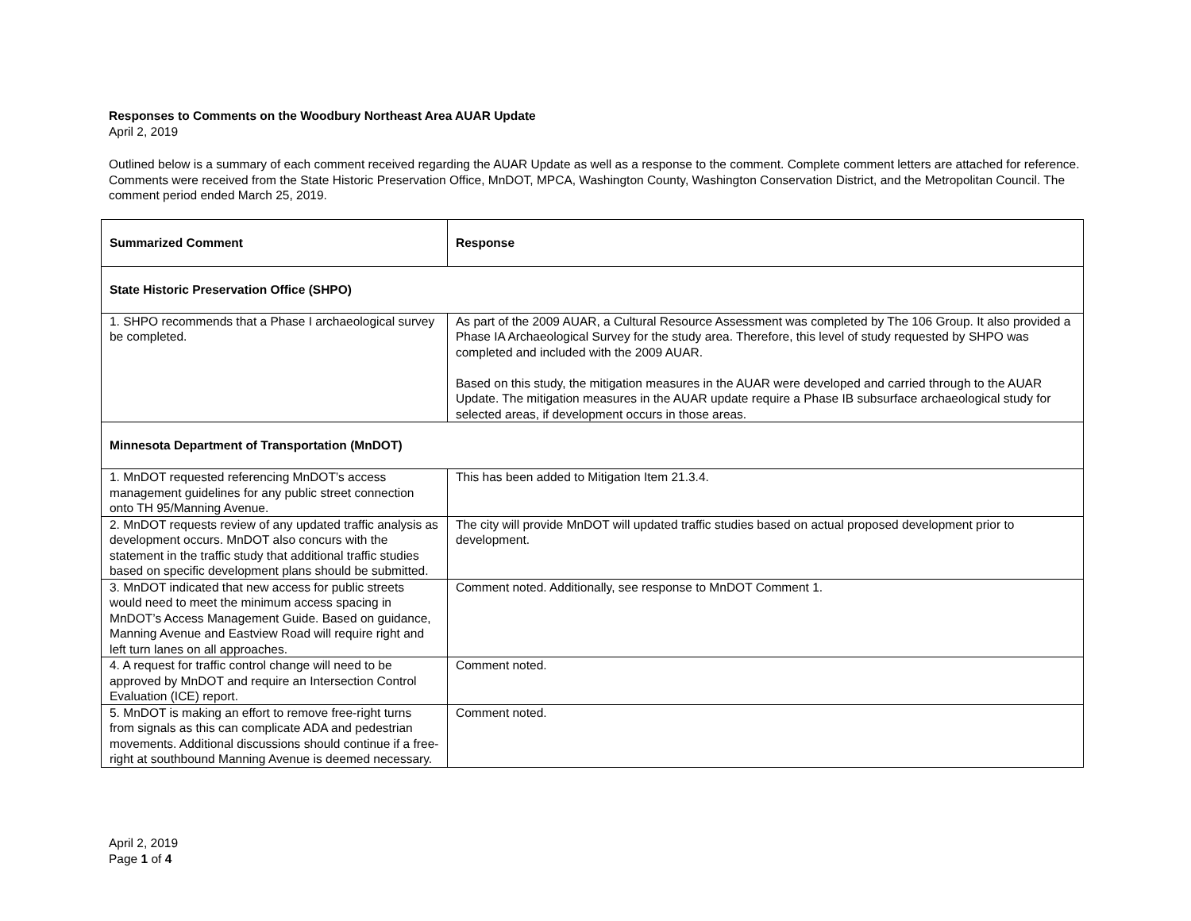Responses to Comments on the Woodbury Northeast Area AUAR Update
April 2, 2019
Outlined below is a summary of each comment received regarding the AUAR Update as well as a response to the comment. Complete comment letters are attached for reference. Comments were received from the State Historic Preservation Office, MnDOT, MPCA, Washington County, Washington Conservation District, and the Metropolitan Council. The comment period ended March 25, 2019.
| Summarized Comment | Response |
| --- | --- |
| State Historic Preservation Office (SHPO) | |
| 1. SHPO recommends that a Phase I archaeological survey be completed. | As part of the 2009 AUAR, a Cultural Resource Assessment was completed by The 106 Group. It also provided a Phase IA Archaeological Survey for the study area. Therefore, this level of study requested by SHPO was completed and included with the 2009 AUAR. Based on this study, the mitigation measures in the AUAR were developed and carried through to the AUAR Update. The mitigation measures in the AUAR update require a Phase IB subsurface archaeological study for selected areas, if development occurs in those areas. |
| Minnesota Department of Transportation (MnDOT) | |
| 1. MnDOT requested referencing MnDOT’s access management guidelines for any public street connection onto TH 95/Manning Avenue. | This has been added to Mitigation Item 21.3.4. |
| 2. MnDOT requests review of any updated traffic analysis as development occurs. MnDOT also concurs with the statement in the traffic study that additional traffic studies based on specific development plans should be submitted. | The city will provide MnDOT will updated traffic studies based on actual proposed development prior to development. |
| 3. MnDOT indicated that new access for public streets would need to meet the minimum access spacing in MnDOT’s Access Management Guide. Based on guidance, Manning Avenue and Eastview Road will require right and left turn lanes on all approaches. | Comment noted. Additionally, see response to MnDOT Comment 1. |
| 4. A request for traffic control change will need to be approved by MnDOT and require an Intersection Control Evaluation (ICE) report. | Comment noted. |
| 5. MnDOT is making an effort to remove free-right turns from signals as this can complicate ADA and pedestrian movements. Additional discussions should continue if a free-right at southbound Manning Avenue is deemed necessary. | Comment noted. |
April 2, 2019
Page 1 of 4